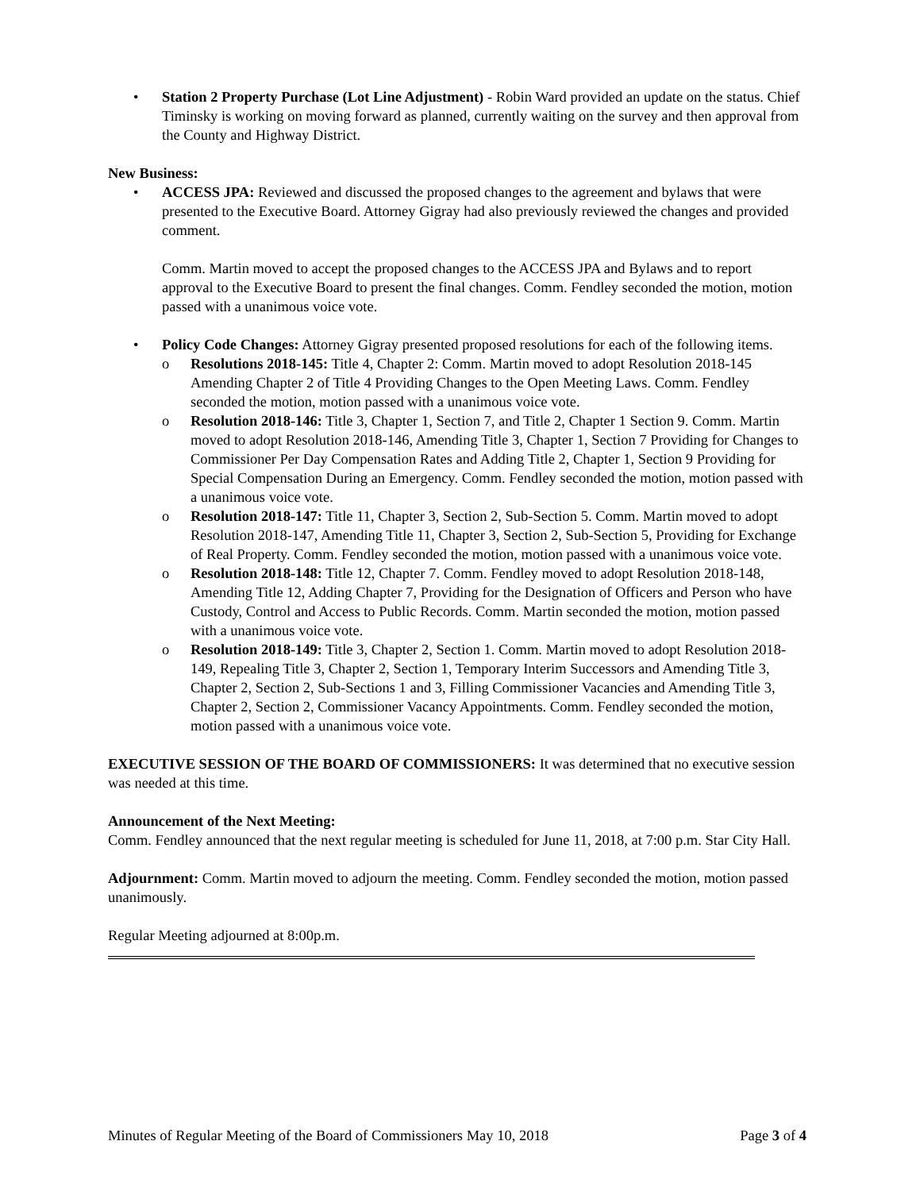• Station 2 Property Purchase (Lot Line Adjustment) - Robin Ward provided an update on the status. Chief Timinsky is working on moving forward as planned, currently waiting on the survey and then approval from the County and Highway District.
New Business:
• ACCESS JPA: Reviewed and discussed the proposed changes to the agreement and bylaws that were presented to the Executive Board. Attorney Gigray had also previously reviewed the changes and provided comment.
Comm. Martin moved to accept the proposed changes to the ACCESS JPA and Bylaws and to report approval to the Executive Board to present the final changes. Comm. Fendley seconded the motion, motion passed with a unanimous voice vote.
• Policy Code Changes: Attorney Gigray presented proposed resolutions for each of the following items.
o Resolutions 2018-145: Title 4, Chapter 2: Comm. Martin moved to adopt Resolution 2018-145 Amending Chapter 2 of Title 4 Providing Changes to the Open Meeting Laws. Comm. Fendley seconded the motion, motion passed with a unanimous voice vote.
o Resolution 2018-146: Title 3, Chapter 1, Section 7, and Title 2, Chapter 1 Section 9. Comm. Martin moved to adopt Resolution 2018-146, Amending Title 3, Chapter 1, Section 7 Providing for Changes to Commissioner Per Day Compensation Rates and Adding Title 2, Chapter 1, Section 9 Providing for Special Compensation During an Emergency. Comm. Fendley seconded the motion, motion passed with a unanimous voice vote.
o Resolution 2018-147: Title 11, Chapter 3, Section 2, Sub-Section 5. Comm. Martin moved to adopt Resolution 2018-147, Amending Title 11, Chapter 3, Section 2, Sub-Section 5, Providing for Exchange of Real Property. Comm. Fendley seconded the motion, motion passed with a unanimous voice vote.
o Resolution 2018-148: Title 12, Chapter 7. Comm. Fendley moved to adopt Resolution 2018-148, Amending Title 12, Adding Chapter 7, Providing for the Designation of Officers and Person who have Custody, Control and Access to Public Records. Comm. Martin seconded the motion, motion passed with a unanimous voice vote.
o Resolution 2018-149: Title 3, Chapter 2, Section 1. Comm. Martin moved to adopt Resolution 2018-149, Repealing Title 3, Chapter 2, Section 1, Temporary Interim Successors and Amending Title 3, Chapter 2, Section 2, Sub-Sections 1 and 3, Filling Commissioner Vacancies and Amending Title 3, Chapter 2, Section 2, Commissioner Vacancy Appointments. Comm. Fendley seconded the motion, motion passed with a unanimous voice vote.
EXECUTIVE SESSION OF THE BOARD OF COMMISSIONERS: It was determined that no executive session was needed at this time.
Announcement of the Next Meeting:
Comm. Fendley announced that the next regular meeting is scheduled for June 11, 2018, at 7:00 p.m. Star City Hall.
Adjournment: Comm. Martin moved to adjourn the meeting. Comm. Fendley seconded the motion, motion passed unanimously.
Regular Meeting adjourned at 8:00p.m.
Minutes of Regular Meeting of the Board of Commissioners May 10, 2018 Page 3 of 4